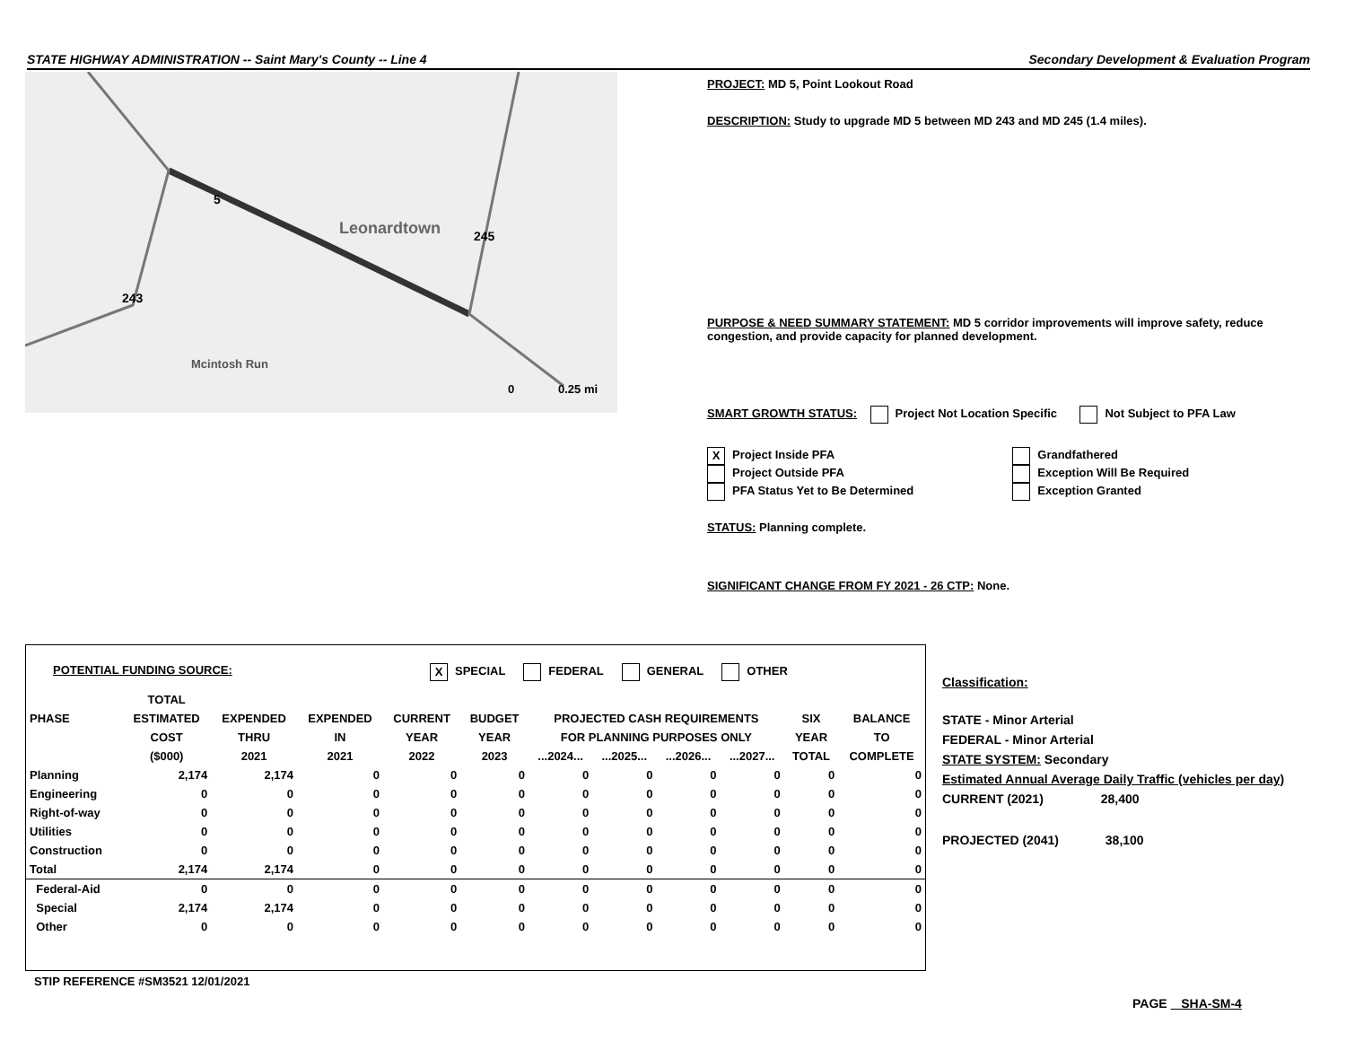STATE HIGHWAY ADMINISTRATION -- Saint Mary's County -- Line 4 Secondary Development & Evaluation Program
5
Leonardtown
245
243
Mcintosh Run
0
0.25 mi
PROJECT: MD 5, Point Lookout Road
DESCRIPTION: Study to upgrade MD 5 between MD 243 and MD 245 (1.4 miles).
PURPOSE & NEED SUMMARY STATEMENT: MD 5 corridor improvements will improve safety, reduce congestion, and provide capacity for planned development.
SMART GROWTH STATUS: Project Not Location Specific Not Subject to PFA Law
X Project Inside PFA
Project Outside PFA
PFA Status Yet to Be Determined
Grandfathered
Exception Will Be Required
Exception Granted
STATUS: Planning complete.
SIGNIFICANT CHANGE FROM FY 2021 - 26 CTP: None.
POTENTIAL FUNDING SOURCE: X SPECIAL FEDERAL GENERAL OTHER
| | TOTAL | | | | | | | | | | |
| --- | --- | --- | --- | --- | --- | --- | --- | --- | --- | --- | --- |
| PHASE | ESTIMATED | EXPENDED | EXPENDED | CURRENT | BUDGET | PROJECTED CASH REQUIREMENTS | | | | SIX | BALANCE |
| | COST | THRU | IN | YEAR | YEAR | FOR PLANNING PURPOSES ONLY | | | | YEAR | TO |
| | ($000) | 2021 | 2021 | 2022 | 2023 | ...2024... | ...2025... | ...2026... | ...2027... | TOTAL | COMPLETE |
| Planning | 2,174 | 2,174 | 0 | 0 | 0 | 0 | 0 | 0 | 0 | 0 | 0 |
| Engineering | 0 | 0 | 0 | 0 | 0 | 0 | 0 | 0 | 0 | 0 | 0 |
| Right-of-way | 0 | 0 | 0 | 0 | 0 | 0 | 0 | 0 | 0 | 0 | 0 |
| Utilities | 0 | 0 | 0 | 0 | 0 | 0 | 0 | 0 | 0 | 0 | 0 |
| Construction | 0 | 0 | 0 | 0 | 0 | 0 | 0 | 0 | 0 | 0 | 0 |
| Total | 2,174 | 2,174 | 0 | 0 | 0 | 0 | 0 | 0 | 0 | 0 | 0 |
| Federal-Aid | 0 | 0 | 0 | 0 | 0 | 0 | 0 | 0 | 0 | 0 | 0 |
| Special | 2,174 | 2,174 | 0 | 0 | 0 | 0 | 0 | 0 | 0 | 0 | 0 |
| Other | 0 | 0 | 0 | 0 | 0 | 0 | 0 | 0 | 0 | 0 | 0 |
STIP REFERENCE #SM3521 12/01/2021
Classification:
STATE - Minor Arterial
FEDERAL - Minor Arterial
STATE SYSTEM: Secondary
Estimated Annual Average Daily Traffic (vehicles per day)
CURRENT (2021) 28,400
PROJECTED (2041) 38,100
PAGE SHA-SM-4